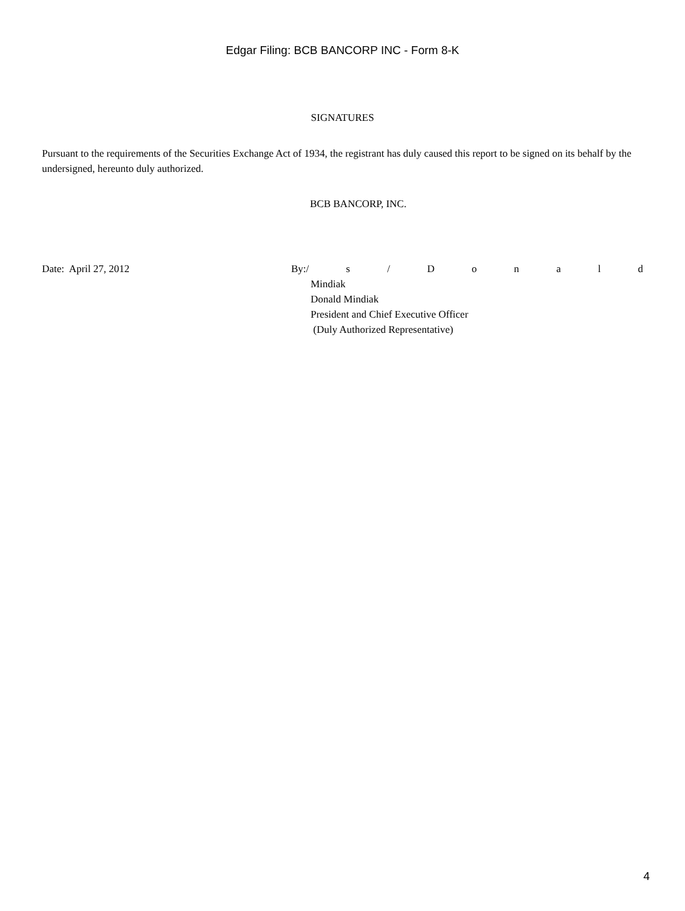Edgar Filing: BCB BANCORP INC - Form 8-K
SIGNATURES
Pursuant to the requirements of the Securities Exchange Act of 1934, the registrant has duly caused this report to be signed on its behalf by the undersigned, hereunto duly authorized.
BCB BANCORP, INC.
Date: April 27, 2012 By:/ s / D o n a l d
Mindiak
Donald Mindiak
President and Chief Executive Officer
(Duly Authorized Representative)
4